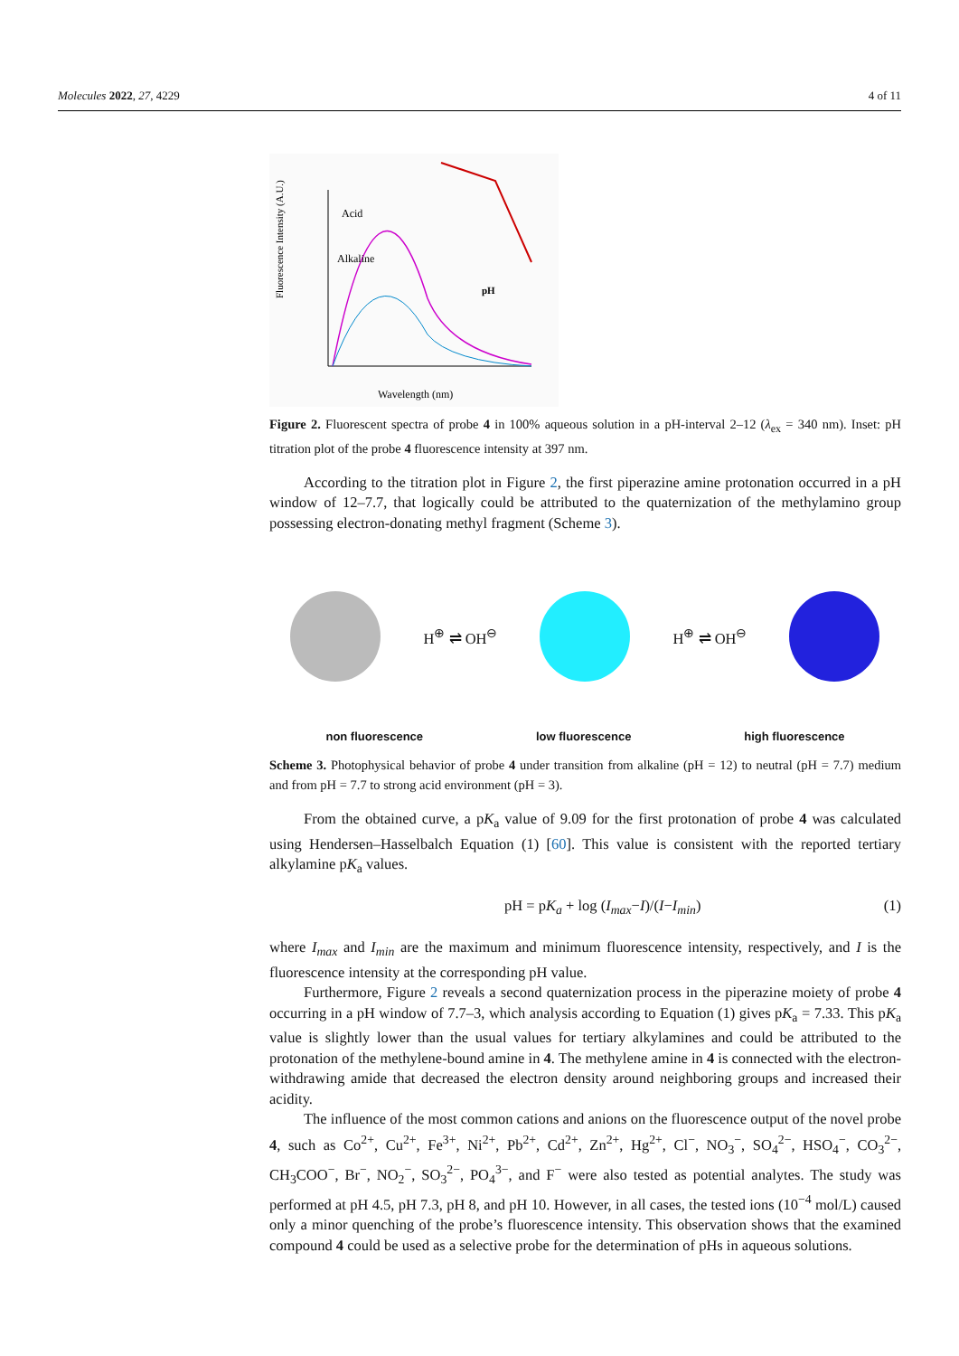Molecules 2022, 27, 4229 4 of 11
Fluorescence Intensity (A.U.)
Wavelength (nm)
Acid
Alkaline
pH
Figure 2. Fluorescent spectra of probe 4 in 100% aqueous solution in a pH-interval 2–12 (λ<sub>ex</sub> = 340 nm). Inset: pH titration plot of the probe 4 fluorescence intensity at 397 nm.
According to the titration plot in Figure 2, the first piperazine amine protonation occurred in a pH window of 12–7.7, that logically could be attributed to the quaternization of the methylamino group possessing electron-donating methyl fragment (Scheme 3).
H<sup>⊕</sup> ⇌ OH<sup>⊖</sup> H<sup>⊕</sup> ⇌ OH<sup>⊖</sup>
non fluorescence low fluorescence high fluorescence
Scheme 3. Photophysical behavior of probe 4 under transition from alkaline (pH = 12) to neutral (pH = 7.7) medium and from pH = 7.7 to strong acid environment (pH = 3).
From the obtained curve, a pK<sub>a</sub> value of 9.09 for the first protonation of probe 4 was calculated using Hendersen–Hasselbalch Equation (1) [60]. This value is consistent with the reported tertiary alkylamine pK<sub>a</sub> values.
pH = pK<sub>a</sub> + log (I<sub>max</sub>−I)/(I−I<sub>min</sub>) (1)
where I<sub>max</sub> and I<sub>min</sub> are the maximum and minimum fluorescence intensity, respectively, and I is the fluorescence intensity at the corresponding pH value.
Furthermore, Figure 2 reveals a second quaternization process in the piperazine moiety of probe 4 occurring in a pH window of 7.7–3, which analysis according to Equation (1) gives pK<sub>a</sub> = 7.33. This pK<sub>a</sub> value is slightly lower than the usual values for tertiary alkylamines and could be attributed to the protonation of the methylene-bound amine in 4. The methylene amine in 4 is connected with the electron-withdrawing amide that decreased the electron density around neighboring groups and increased their acidity.
The influence of the most common cations and anions on the fluorescence output of the novel probe 4, such as Co<sup>2+</sup>, Cu<sup>2+</sup>, Fe<sup>3+</sup>, Ni<sup>2+</sup>, Pb<sup>2+</sup>, Cd<sup>2+</sup>, Zn<sup>2+</sup>, Hg<sup>2+</sup>, Cl<sup>−</sup>, NO<sub>3</sub><sup>−</sup>, SO<sub>4</sub><sup>2−</sup>, HSO<sub>4</sub><sup>−</sup>, CO<sub>3</sub><sup>2−</sup>, CH<sub>3</sub>COO<sup>−</sup>, Br<sup>−</sup>, NO<sub>2</sub><sup>−</sup>, SO<sub>3</sub><sup>2−</sup>, PO<sub>4</sub><sup>3−</sup>, and F<sup>−</sup> were also tested as potential analytes. The study was performed at pH 4.5, pH 7.3, pH 8, and pH 10. However, in all cases, the tested ions (10<sup>−4</sup> mol/L) caused only a minor quenching of the probe’s fluorescence intensity. This observation shows that the examined compound 4 could be used as a selective probe for the determination of pHs in aqueous solutions.